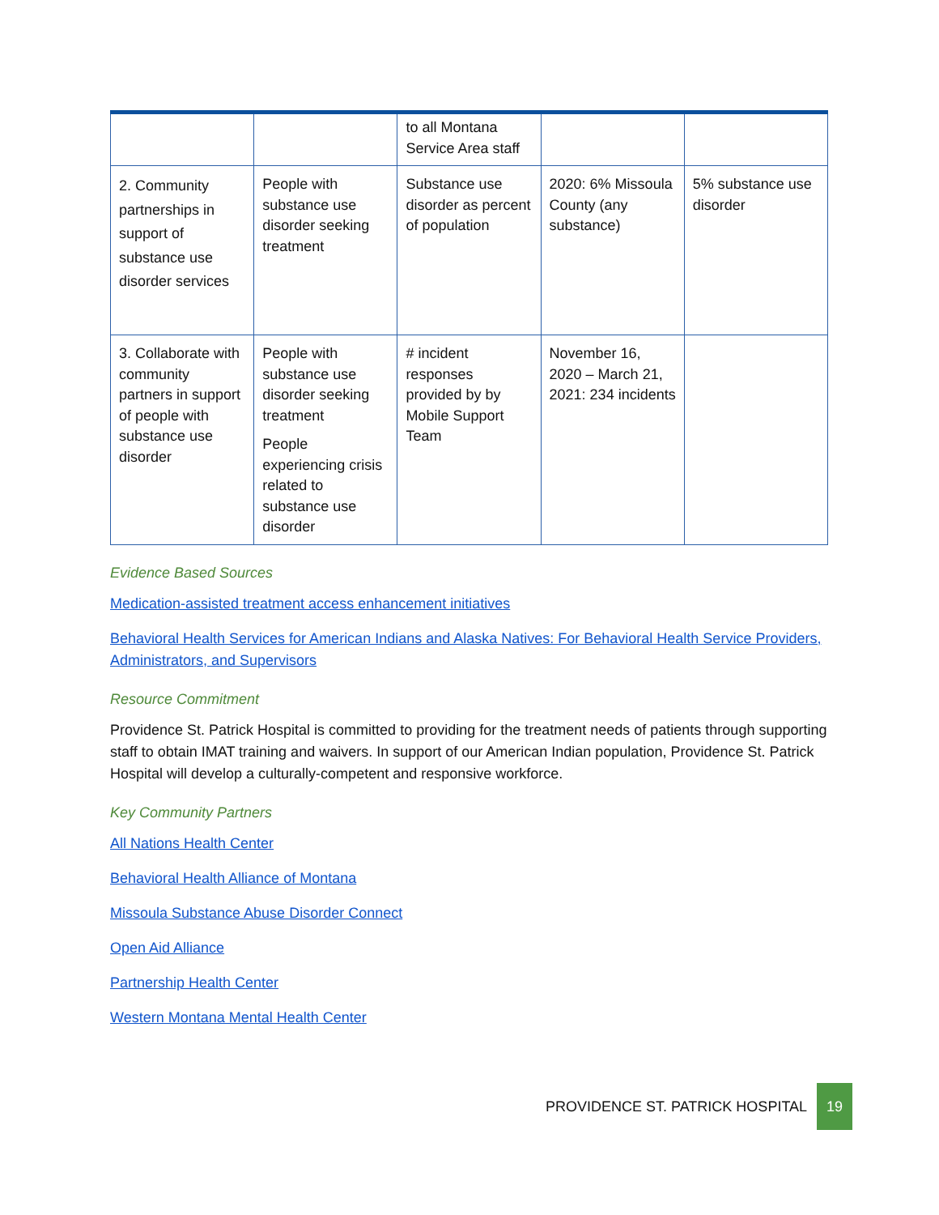| | | to all Montana Service Area staff | | |
| 2. Community partnerships in support of substance use disorder services | People with substance use disorder seeking treatment | Substance use disorder as percent of population | 2020: 6% Missoula County (any substance) | 5% substance use disorder |
| 3. Collaborate with community partners in support of people with substance use disorder | People with substance use disorder seeking treatment People experiencing crisis related to substance use disorder | # incident responses provided by by Mobile Support Team | November 16, 2020 – March 21, 2021: 234 incidents | |
Evidence Based Sources
Medication-assisted treatment access enhancement initiatives
Behavioral Health Services for American Indians and Alaska Natives: For Behavioral Health Service Providers, Administrators, and Supervisors
Resource Commitment
Providence St. Patrick Hospital is committed to providing for the treatment needs of patients through supporting staff to obtain IMAT training and waivers. In support of our American Indian population, Providence St. Patrick Hospital will develop a culturally-competent and responsive workforce.
Key Community Partners
All Nations Health Center
Behavioral Health Alliance of Montana
Missoula Substance Abuse Disorder Connect
Open Aid Alliance
Partnership Health Center
Western Montana Mental Health Center
PROVIDENCE ST. PATRICK HOSPITAL
19